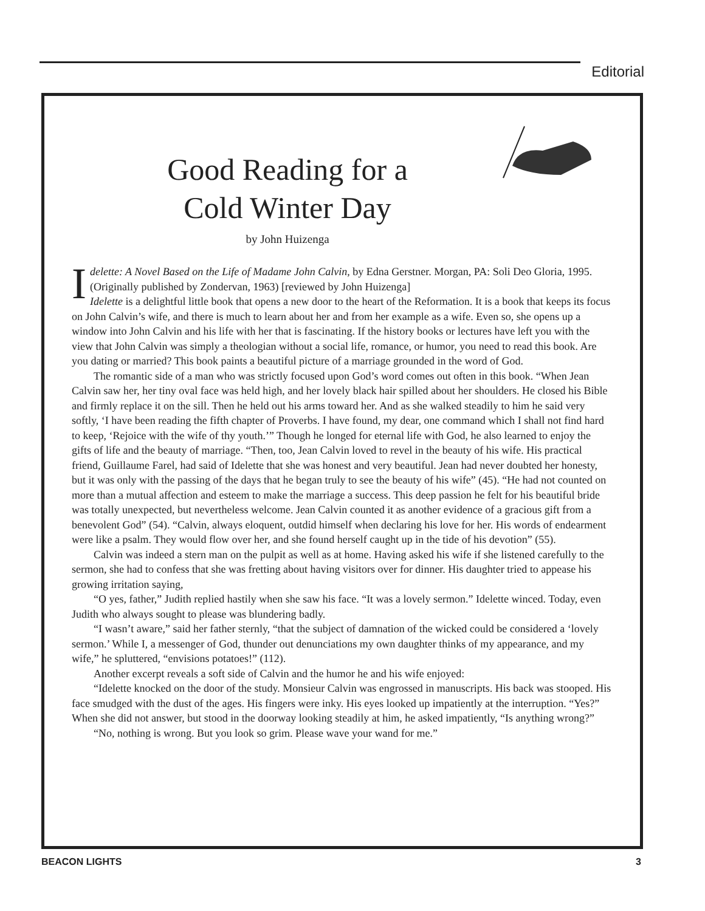Editorial
Good Reading for a
Cold Winter Day
by John Huizenga
Idelette: A Novel Based on the Life of Madame John Calvin, by Edna Gerstner. Morgan, PA: Soli Deo Gloria, 1995. (Originally published by Zondervan, 1963) [reviewed by John Huizenga]
Idelette is a delightful little book that opens a new door to the heart of the Reformation. It is a book that keeps its focus on John Calvin’s wife, and there is much to learn about her and from her example as a wife. Even so, she opens up a window into John Calvin and his life with her that is fascinating. If the history books or lectures have left you with the view that John Calvin was simply a theologian without a social life, romance, or humor, you need to read this book. Are you dating or married? This book paints a beautiful picture of a marriage grounded in the word of God.
The romantic side of a man who was strictly focused upon God’s word comes out often in this book. “When Jean Calvin saw her, her tiny oval face was held high, and her lovely black hair spilled about her shoulders. He closed his Bible and firmly replace it on the sill. Then he held out his arms toward her. And as she walked steadily to him he said very softly, ‘I have been reading the fifth chapter of Proverbs. I have found, my dear, one command which I shall not find hard to keep, ‘Rejoice with the wife of thy youth.’” Though he longed for eternal life with God, he also learned to enjoy the gifts of life and the beauty of marriage. “Then, too, Jean Calvin loved to revel in the beauty of his wife. His practical friend, Guillaume Farel, had said of Idelette that she was honest and very beautiful. Jean had never doubted her honesty, but it was only with the passing of the days that he began truly to see the beauty of his wife” (45). “He had not counted on more than a mutual affection and esteem to make the marriage a success. This deep passion he felt for his beautiful bride was totally unexpected, but nevertheless welcome. Jean Calvin counted it as another evidence of a gracious gift from a benevolent God” (54). “Calvin, always eloquent, outdid himself when declaring his love for her. His words of endearment were like a psalm. They would flow over her, and she found herself caught up in the tide of his devotion” (55).
Calvin was indeed a stern man on the pulpit as well as at home. Having asked his wife if she listened carefully to the sermon, she had to confess that she was fretting about having visitors over for dinner. His daughter tried to appease his growing irritation saying,
“O yes, father,” Judith replied hastily when she saw his face. “It was a lovely sermon.” Idelette winced. Today, even Judith who always sought to please was blundering badly.
“I wasn’t aware,” said her father sternly, “that the subject of damnation of the wicked could be considered a ‘lovely sermon.’ While I, a messenger of God, thunder out denunciations my own daughter thinks of my appearance, and my wife,” he spluttered, “envisions potatoes!” (112).
Another excerpt reveals a soft side of Calvin and the humor he and his wife enjoyed:
“Idelette knocked on the door of the study. Monsieur Calvin was engrossed in manuscripts. His back was stooped. His face smudged with the dust of the ages. His fingers were inky. His eyes looked up impatiently at the interruption. “Yes?” When she did not answer, but stood in the doorway looking steadily at him, he asked impatiently, “Is anything wrong?”
“No, nothing is wrong. But you look so grim. Please wave your wand for me.”
BEACON LIGHTS 3